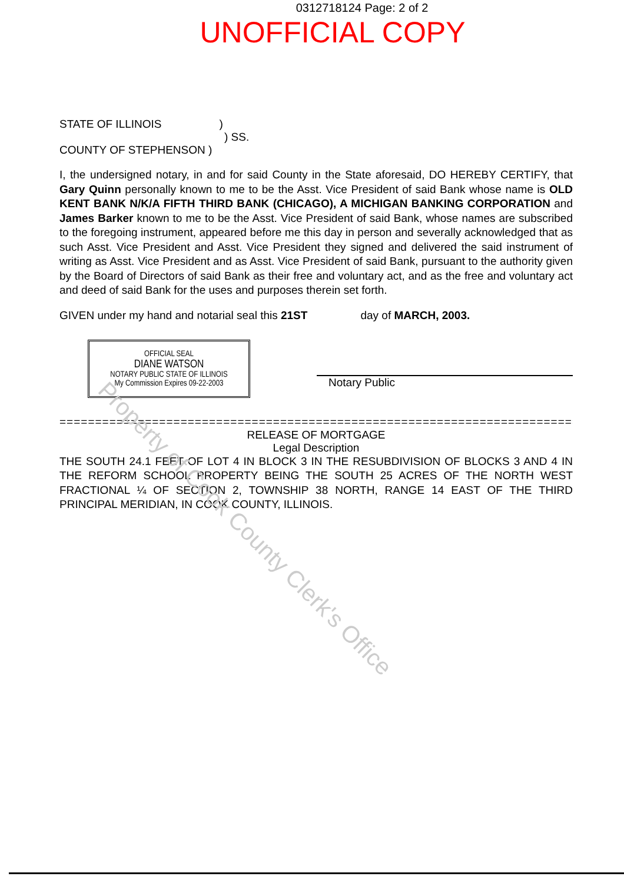0312718124 Page: 2 of 2
UNOFFICIAL COPY
STATE OF ILLINOIS)
) SS.
COUNTY OF STEPHENSON )
I, the undersigned notary, in and for said County in the State aforesaid, DO HEREBY CERTIFY, that Gary Quinn personally known to me to be the Asst. Vice President of said Bank whose name is OLD KENT BANK N/K/A FIFTH THIRD BANK (CHICAGO), A MICHIGAN BANKING CORPORATION and James Barker known to me to be the Asst. Vice President of said Bank, whose names are subscribed to the foregoing instrument, appeared before me this day in person and severally acknowledged that as such Asst. Vice President and Asst. Vice President they signed and delivered the said instrument of writing as Asst. Vice President and as Asst. Vice President of said Bank, pursuant to the authority given by the Board of Directors of said Bank as their free and voluntary act, and as the free and voluntary act and deed of said Bank for the uses and purposes therein set forth.
GIVEN under my hand and notarial seal this 21ST day of MARCH, 2003.
OFFICIAL SEAL
DIANE WATSON
NOTARY PUBLIC STATE OF ILLINOIS
My Commission Expires 09-22-2003
Notary Public
==================================================================================
RELEASE OF MORTGAGE
Legal Description
THE SOUTH 24.1 FEET OF LOT 4 IN BLOCK 3 IN THE RESUBDIVISION OF BLOCKS 3 AND 4 IN THE REFORM SCHOOL PROPERTY BEING THE SOUTH 25 ACRES OF THE NORTH WEST FRACTIONAL ¼ OF SECTION 2, TOWNSHIP 38 NORTH, RANGE 14 EAST OF THE THIRD PRINCIPAL MERIDIAN, IN COOK COUNTY, ILLINOIS.
Property of Cook County Clerk's Office